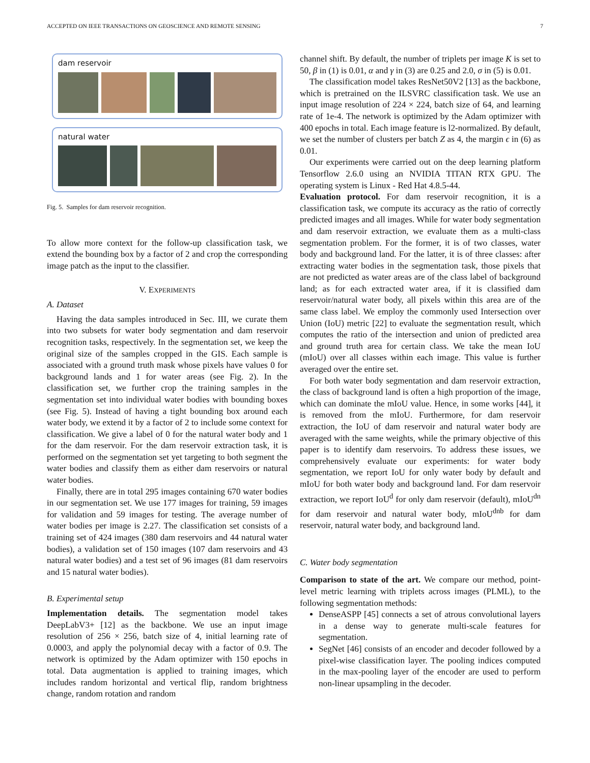ACCEPTED ON IEEE TRANSACTIONS ON GEOSCIENCE AND REMOTE SENSING 7
dam reservoir
natural water
Fig. 5. Samples for dam reservoir recognition.
To allow more context for the follow-up classification task, we extend the bounding box by a factor of 2 and crop the corresponding image patch as the input to the classifier.
V. EXPERIMENTS
A. Dataset
Having the data samples introduced in Sec. III, we curate them into two subsets for water body segmentation and dam reservoir recognition tasks, respectively. In the segmentation set, we keep the original size of the samples cropped in the GIS. Each sample is associated with a ground truth mask whose pixels have values 0 for background lands and 1 for water areas (see Fig. 2). In the classification set, we further crop the training samples in the segmentation set into individual water bodies with bounding boxes (see Fig. 5). Instead of having a tight bounding box around each water body, we extend it by a factor of 2 to include some context for classification. We give a label of 0 for the natural water body and 1 for the dam reservoir. For the dam reservoir extraction task, it is performed on the segmentation set yet targeting to both segment the water bodies and classify them as either dam reservoirs or natural water bodies.
Finally, there are in total 295 images containing 670 water bodies in our segmentation set. We use 177 images for training, 59 images for validation and 59 images for testing. The average number of water bodies per image is 2.27. The classification set consists of a training set of 424 images (380 dam reservoirs and 44 natural water bodies), a validation set of 150 images (107 dam reservoirs and 43 natural water bodies) and a test set of 96 images (81 dam reservoirs and 15 natural water bodies).
B. Experimental setup
Implementation details. The segmentation model takes DeepLabV3+ [12] as the backbone. We use an input image resolution of 256 × 256, batch size of 4, initial learning rate of 0.0003, and apply the polynomial decay with a factor of 0.9. The network is optimized by the Adam optimizer with 150 epochs in total. Data augmentation is applied to training images, which includes random horizontal and vertical flip, random brightness change, random rotation and random
channel shift. By default, the number of triplets per image K is set to 50, β in (1) is 0.01, α and γ in (3) are 0.25 and 2.0, σ in (5) is 0.01.
The classification model takes ResNet50V2 [13] as the backbone, which is pretrained on the ILSVRC classification task. We use an input image resolution of 224 × 224, batch size of 64, and learning rate of 1e-4. The network is optimized by the Adam optimizer with 400 epochs in total. Each image feature is l2-normalized. By default, we set the number of clusters per batch Z as 4, the margin ϵ in (6) as 0.01.
Our experiments were carried out on the deep learning platform Tensorflow 2.6.0 using an NVIDIA TITAN RTX GPU. The operating system is Linux - Red Hat 4.8.5-44.
Evaluation protocol. For dam reservoir recognition, it is a classification task, we compute its accuracy as the ratio of correctly predicted images and all images. While for water body segmentation and dam reservoir extraction, we evaluate them as a multi-class segmentation problem. For the former, it is of two classes, water body and background land. For the latter, it is of three classes: after extracting water bodies in the segmentation task, those pixels that are not predicted as water areas are of the class label of background land; as for each extracted water area, if it is classified dam reservoir/natural water body, all pixels within this area are of the same class label. We employ the commonly used Intersection over Union (IoU) metric [22] to evaluate the segmentation result, which computes the ratio of the intersection and union of predicted area and ground truth area for certain class. We take the mean IoU (mIoU) over all classes within each image. This value is further averaged over the entire set.
For both water body segmentation and dam reservoir extraction, the class of background land is often a high proportion of the image, which can dominate the mIoU value. Hence, in some works [44], it is removed from the mIoU. Furthermore, for dam reservoir extraction, the IoU of dam reservoir and natural water body are averaged with the same weights, while the primary objective of this paper is to identify dam reservoirs. To address these issues, we comprehensively evaluate our experiments: for water body segmentation, we report IoU for only water body by default and mIoU for both water body and background land. For dam reservoir extraction, we report IoU<sup>d</sup> for only dam reservoir (default), mIoU<sup>dn</sup> for dam reservoir and natural water body, mIoU<sup>dnb</sup> for dam reservoir, natural water body, and background land.
C. Water body segmentation
Comparison to state of the art. We compare our method, point-level metric learning with triplets across images (PLML), to the following segmentation methods:
DenseASPP [45] connects a set of atrous convolutional layers in a dense way to generate multi-scale features for segmentation.
SegNet [46] consists of an encoder and decoder followed by a pixel-wise classification layer. The pooling indices computed in the max-pooling layer of the encoder are used to perform non-linear upsampling in the decoder.